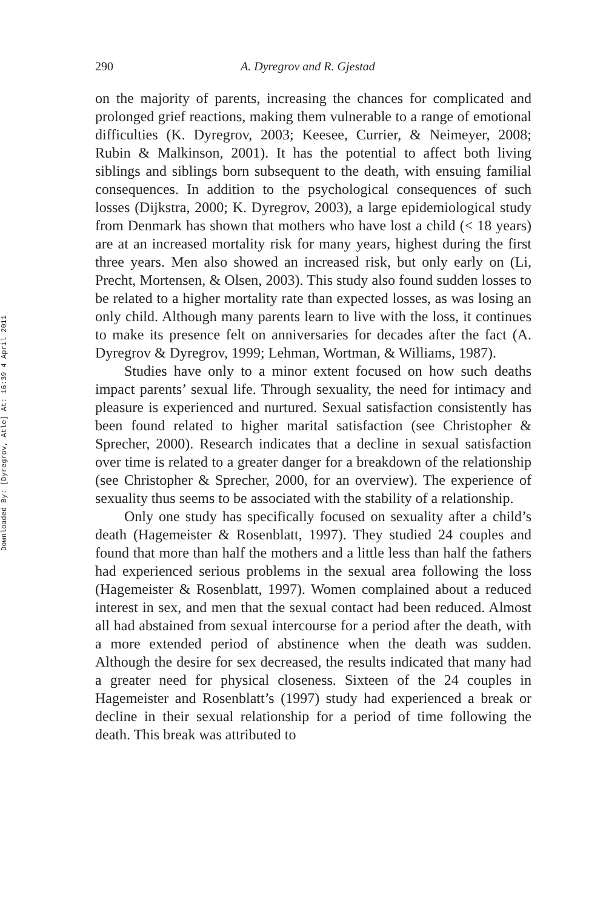Downloaded By: [Dyregrov, Atle] At: 16:39 4 April 2011
290 A. Dyregrov and R. Gjestad
on the majority of parents, increasing the chances for complicated and prolonged grief reactions, making them vulnerable to a range of emotional difficulties (K. Dyregrov, 2003; Keesee, Currier, & Neimeyer, 2008; Rubin & Malkinson, 2001). It has the potential to affect both living siblings and siblings born subsequent to the death, with ensuing familial consequences. In addition to the psychological consequences of such losses (Dijkstra, 2000; K. Dyregrov, 2003), a large epidemiological study from Denmark has shown that mothers who have lost a child (< 18 years) are at an increased mortality risk for many years, highest during the first three years. Men also showed an increased risk, but only early on (Li, Precht, Mortensen, & Olsen, 2003). This study also found sudden losses to be related to a higher mortality rate than expected losses, as was losing an only child. Although many parents learn to live with the loss, it continues to make its presence felt on anniversaries for decades after the fact (A. Dyregrov & Dyregrov, 1999; Lehman, Wortman, & Williams, 1987).
Studies have only to a minor extent focused on how such deaths impact parents’ sexual life. Through sexuality, the need for intimacy and pleasure is experienced and nurtured. Sexual satisfaction consistently has been found related to higher marital satisfaction (see Christopher & Sprecher, 2000). Research indicates that a decline in sexual satisfaction over time is related to a greater danger for a breakdown of the relationship (see Christopher & Sprecher, 2000, for an overview). The experience of sexuality thus seems to be associated with the stability of a relationship.
Only one study has specifically focused on sexuality after a child’s death (Hagemeister & Rosenblatt, 1997). They studied 24 couples and found that more than half the mothers and a little less than half the fathers had experienced serious problems in the sexual area following the loss (Hagemeister & Rosenblatt, 1997). Women complained about a reduced interest in sex, and men that the sexual contact had been reduced. Almost all had abstained from sexual intercourse for a period after the death, with a more extended period of abstinence when the death was sudden. Although the desire for sex decreased, the results indicated that many had a greater need for physical closeness. Sixteen of the 24 couples in Hagemeister and Rosenblatt’s (1997) study had experienced a break or decline in their sexual relationship for a period of time following the death. This break was attributed to